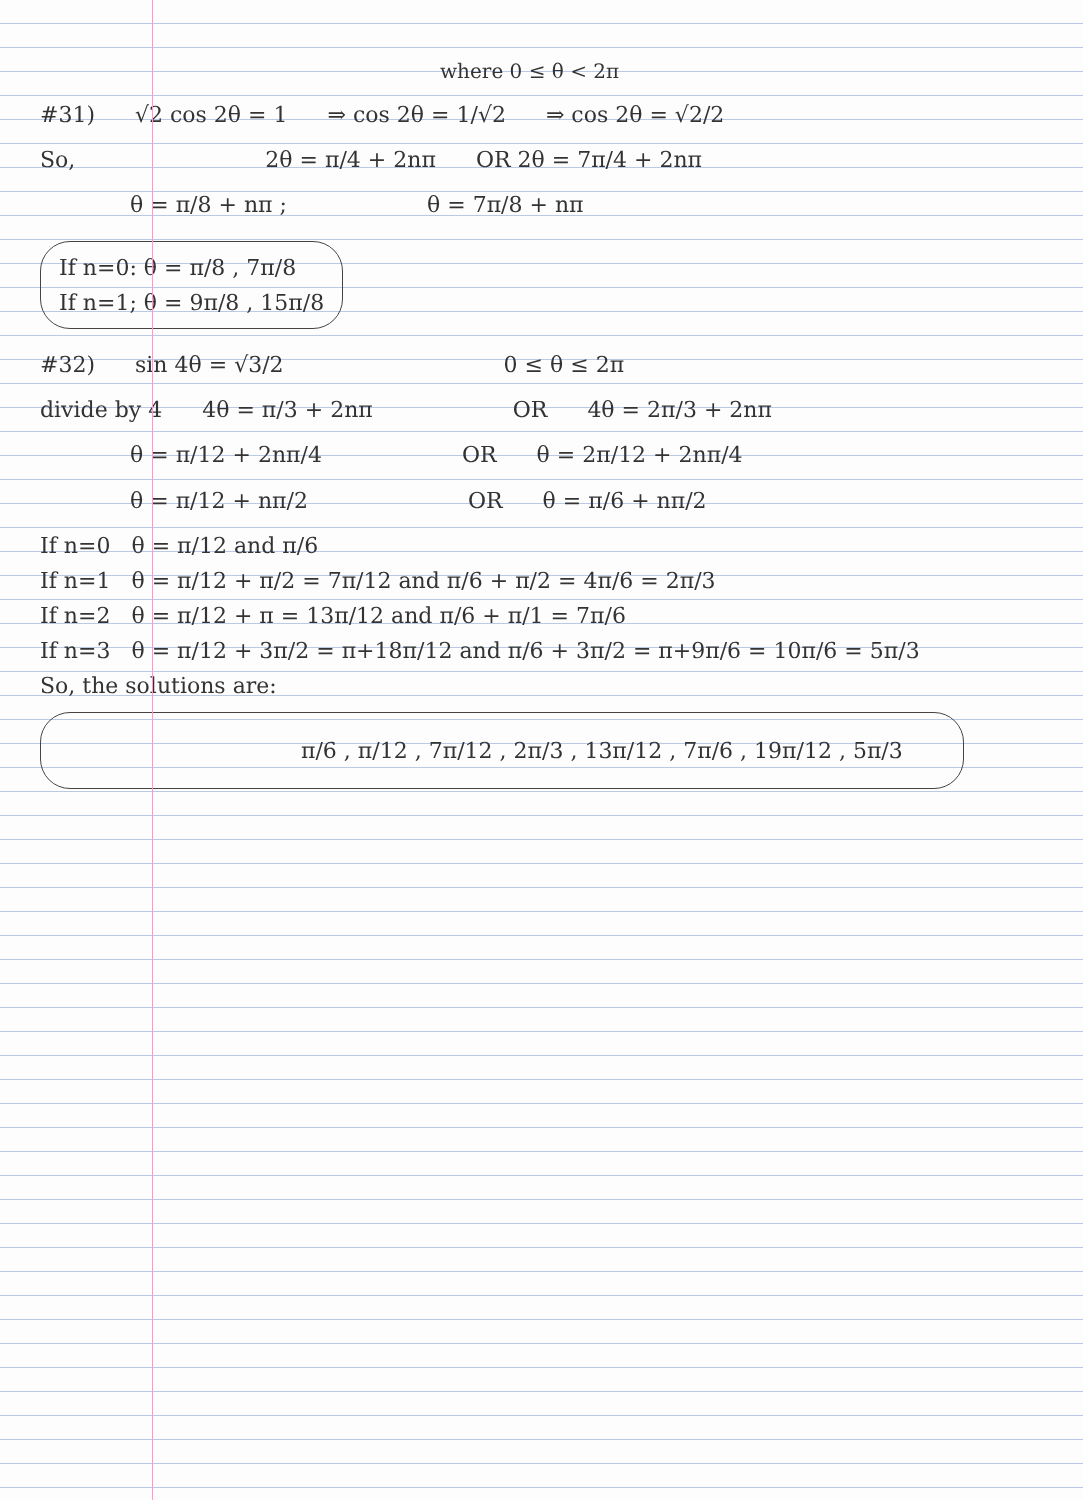where 0 ≤ θ < 2π
#31) √2 cos 2θ = 1 ⇒ cos 2θ = 1/√2 ⇒ cos 2θ = √2/2
So, 2θ = π/4 + 2nπ OR 2θ = 7π/4 + 2nπ
θ = π/8 + nπ ; θ = 7π/8 + nπ
If n=0: θ = π/8 , 7π/8
If n=1; θ = 9π/8 , 15π/8
#32) sin 4θ = √3/2 0 ≤ θ ≤ 2π
divide by 4 4θ = π/3 + 2nπ OR 4θ = 2π/3 + 2nπ
θ = π/12 + 2nπ/4 OR θ = 2π/12 + 2nπ/4
θ = π/12 + nπ/2 OR θ = π/6 + nπ/2
If n=0 θ = π/12 and π/6
If n=1 θ = π/12 + π/2 = 7π/12 and π/6 + π/2 = 4π/6 = 2π/3
If n=2 θ = π/12 + π = 13π/12 and π/6 + π/1 = 7π/6
If n=3 θ = π/12 + 3π/2 = π+18π/12 and π/6 + 3π/2 = π+9π/6 = 10π/6 = 5π/3
So, the solutions are:
π/6 , π/12 , 7π/12 , 2π/3 , 13π/12 , 7π/6 , 19π/12 , 5π/3